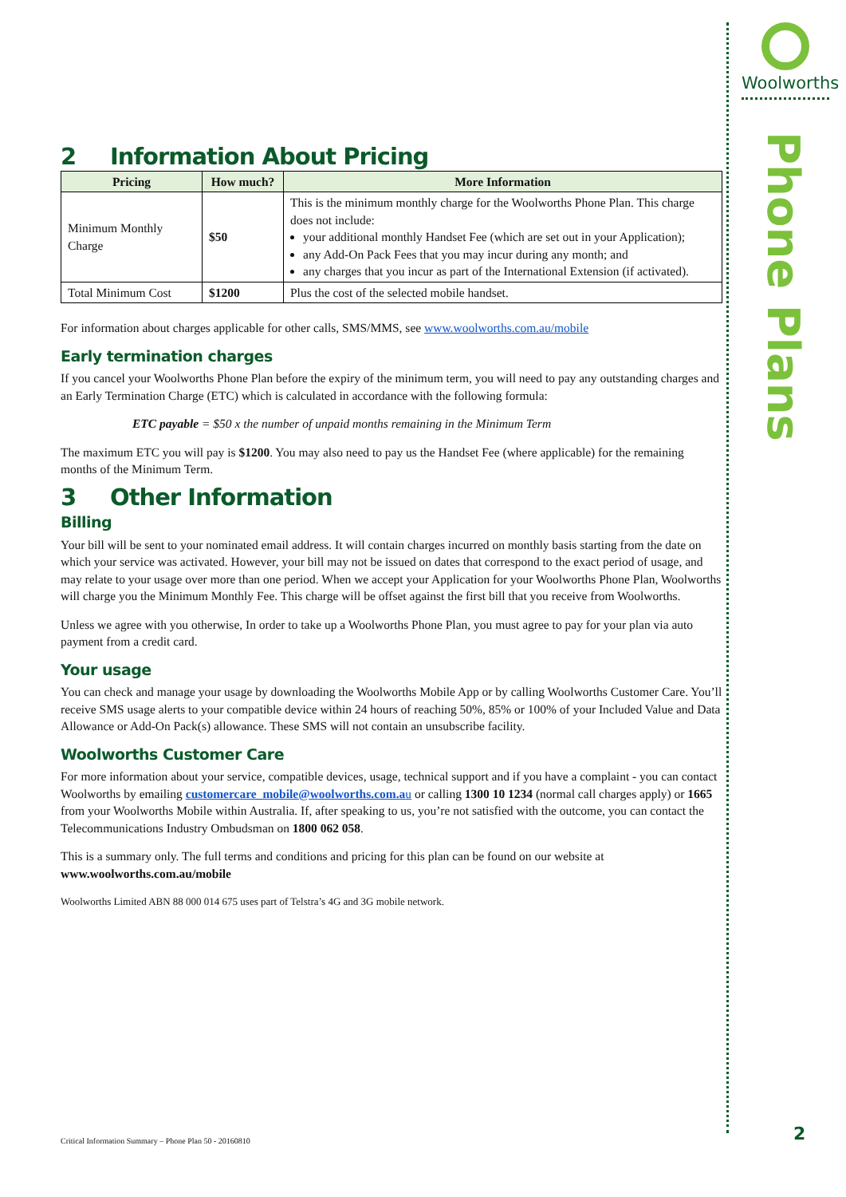Woolworths
Phone Plans
2 Information About Pricing
| Pricing | How much? | More Information |
| --- | --- | --- |
| Minimum Monthly Charge | $50 | This is the minimum monthly charge for the Woolworths Phone Plan. This charge does not include: your additional monthly Handset Fee (which are set out in your Application); any Add-On Pack Fees that you may incur during any month; and any charges that you incur as part of the International Extension (if activated). |
| Total Minimum Cost | $1200 | Plus the cost of the selected mobile handset. |
For information about charges applicable for other calls, SMS/MMS, see www.woolworths.com.au/mobile
Early termination charges
If you cancel your Woolworths Phone Plan before the expiry of the minimum term, you will need to pay any outstanding charges and an Early Termination Charge (ETC) which is calculated in accordance with the following formula:
ETC payable = $50 x the number of unpaid months remaining in the Minimum Term
The maximum ETC you will pay is $1200. You may also need to pay us the Handset Fee (where applicable) for the remaining months of the Minimum Term.
3 Other Information
Billing
Your bill will be sent to your nominated email address. It will contain charges incurred on monthly basis starting from the date on which your service was activated. However, your bill may not be issued on dates that correspond to the exact period of usage, and may relate to your usage over more than one period. When we accept your Application for your Woolworths Phone Plan, Woolworths will charge you the Minimum Monthly Fee. This charge will be offset against the first bill that you receive from Woolworths.
Unless we agree with you otherwise, In order to take up a Woolworths Phone Plan, you must agree to pay for your plan via auto payment from a credit card.
Your usage
You can check and manage your usage by downloading the Woolworths Mobile App or by calling Woolworths Customer Care. You’ll receive SMS usage alerts to your compatible device within 24 hours of reaching 50%, 85% or 100% of your Included Value and Data Allowance or Add-On Pack(s) allowance. These SMS will not contain an unsubscribe facility.
Woolworths Customer Care
For more information about your service, compatible devices, usage, technical support and if you have a complaint - you can contact Woolworths by emailing customercare_mobile@woolworths.com.au or calling 1300 10 1234 (normal call charges apply) or 1665 from your Woolworths Mobile within Australia. If, after speaking to us, you’re not satisfied with the outcome, you can contact the Telecommunications Industry Ombudsman on 1800 062 058.
This is a summary only. The full terms and conditions and pricing for this plan can be found on our website at www.woolworths.com.au/mobile
Woolworths Limited ABN 88 000 014 675 uses part of Telstra’s 4G and 3G mobile network.
Critical Information Summary – Phone Plan 50 - 20160810
2